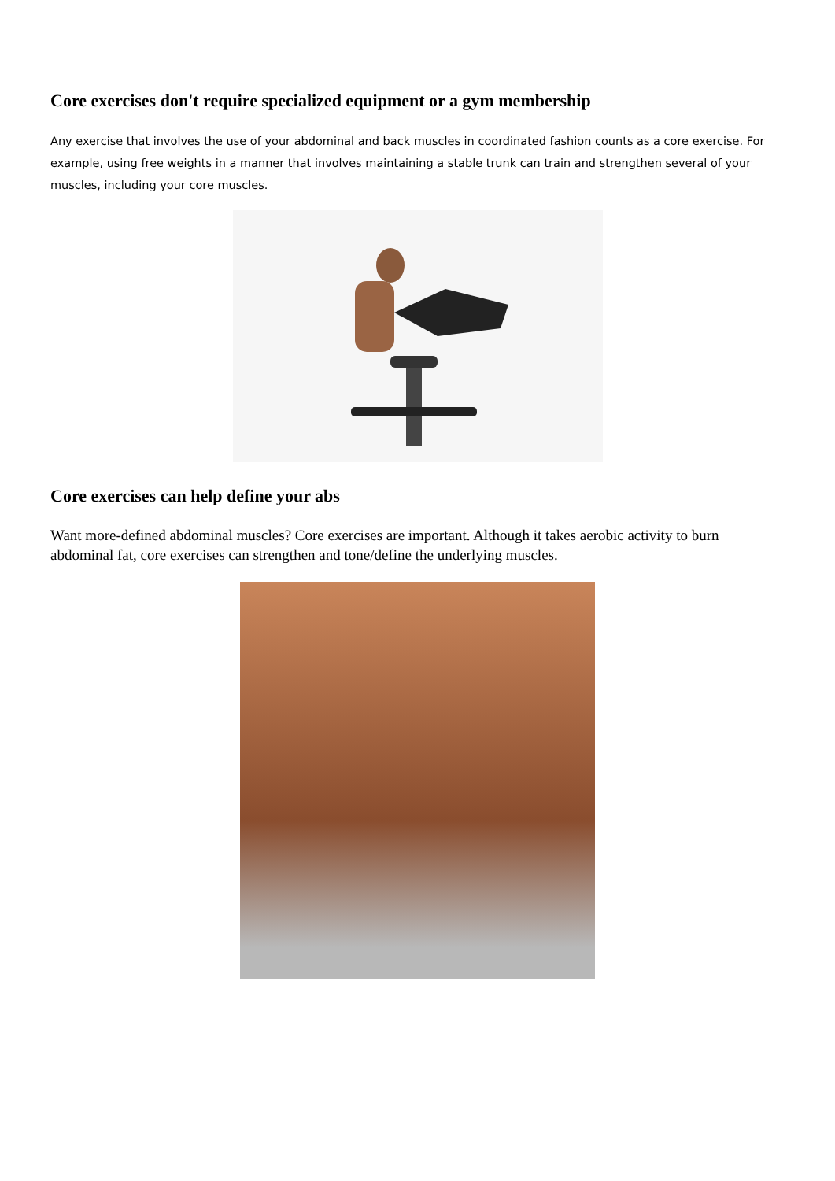Core exercises don't require specialized equipment or a gym membership
Any exercise that involves the use of your abdominal and back muscles in coordinated fashion counts as a core exercise. For example, using free weights in a manner that involves maintaining a stable trunk can train and strengthen several of your muscles, including your core muscles.
Core exercises can help define your abs
Want more-defined abdominal muscles? Core exercises are important. Although it takes aerobic activity to burn abdominal fat, core exercises can strengthen and tone/define the underlying muscles.